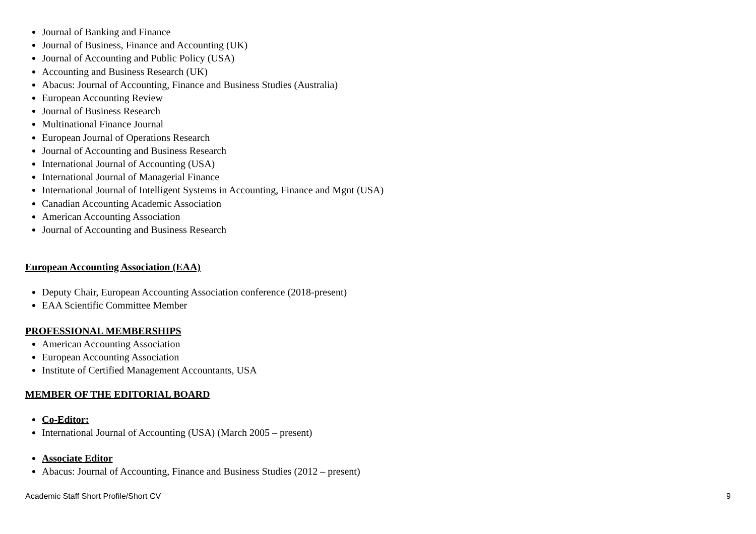Journal of Banking and Finance
Journal of Business, Finance and Accounting (UK)
Journal of Accounting and Public Policy (USA)
Accounting and Business Research (UK)
Abacus: Journal of Accounting, Finance and Business Studies (Australia)
European Accounting Review
Journal of Business Research
Multinational Finance Journal
European Journal of Operations Research
Journal of Accounting and Business Research
International Journal of Accounting (USA)
International Journal of Managerial Finance
International Journal of Intelligent Systems in Accounting, Finance and Mgnt (USA)
Canadian Accounting Academic Association
American Accounting Association
Journal of Accounting and Business Research
European Accounting Association (EAA)
Deputy Chair, European Accounting Association conference (2018-present)
EAA Scientific Committee Member
PROFESSIONAL MEMBERSHIPS
American Accounting Association
European Accounting Association
Institute of Certified Management Accountants, USA
MEMBER OF THE EDITORIAL BOARD
Co-Editor:
International Journal of Accounting (USA) (March 2005 – present)
Associate Editor
Abacus: Journal of Accounting, Finance and Business Studies (2012 – present)
Academic Staff Short Profile/Short CV 9